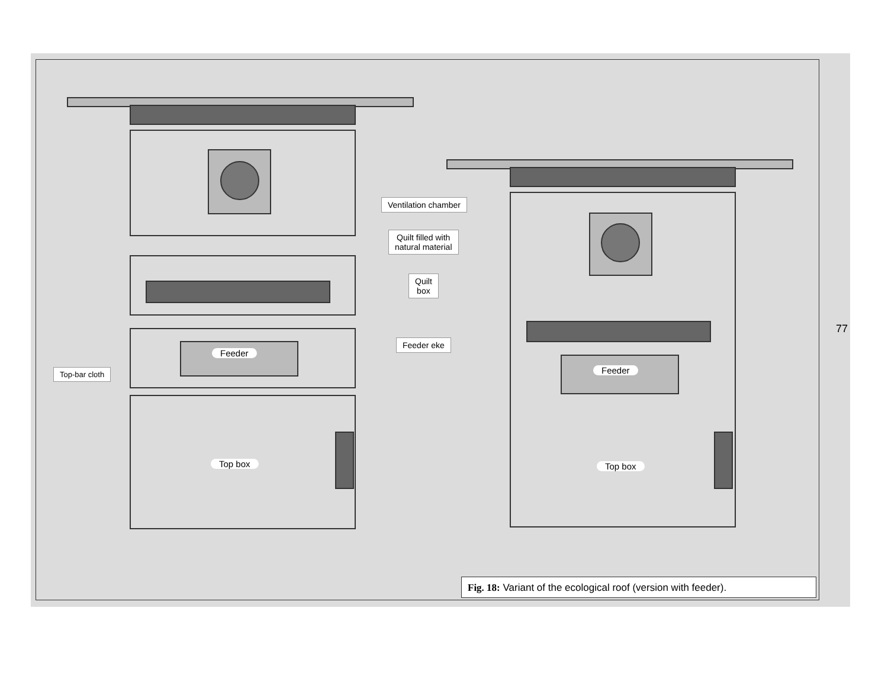Ventilation chamber
Quilt filled with
natural material
Quilt
box
Feeder eke
Top-bar cloth
Feeder
Feeder
Top box Top box
Fig. 18: Variant of the ecological roof (version with feeder).
77